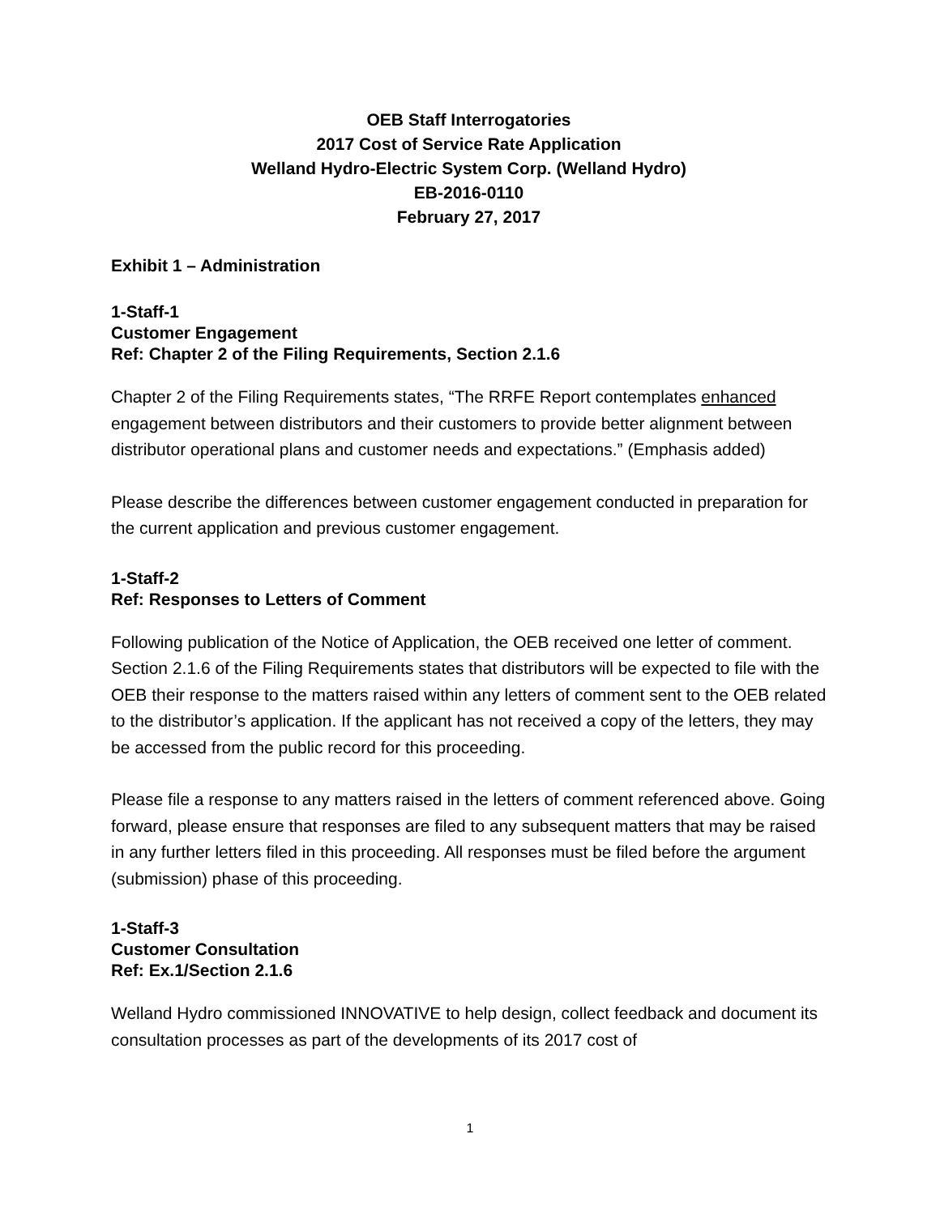OEB Staff Interrogatories
2017 Cost of Service Rate Application
Welland Hydro-Electric System Corp. (Welland Hydro)
EB-2016-0110
February 27, 2017
Exhibit 1 – Administration
1-Staff-1
Customer Engagement
Ref: Chapter 2 of the Filing Requirements, Section 2.1.6
Chapter 2 of the Filing Requirements states, “The RRFE Report contemplates enhanced engagement between distributors and their customers to provide better alignment between distributor operational plans and customer needs and expectations.” (Emphasis added)
Please describe the differences between customer engagement conducted in preparation for the current application and previous customer engagement.
1-Staff-2
Ref: Responses to Letters of Comment
Following publication of the Notice of Application, the OEB received one letter of comment. Section 2.1.6 of the Filing Requirements states that distributors will be expected to file with the OEB their response to the matters raised within any letters of comment sent to the OEB related to the distributor’s application. If the applicant has not received a copy of the letters, they may be accessed from the public record for this proceeding.
Please file a response to any matters raised in the letters of comment referenced above. Going forward, please ensure that responses are filed to any subsequent matters that may be raised in any further letters filed in this proceeding. All responses must be filed before the argument (submission) phase of this proceeding.
1-Staff-3
Customer Consultation
Ref: Ex.1/Section 2.1.6
Welland Hydro commissioned INNOVATIVE to help design, collect feedback and document its consultation processes as part of the developments of its 2017 cost of
1